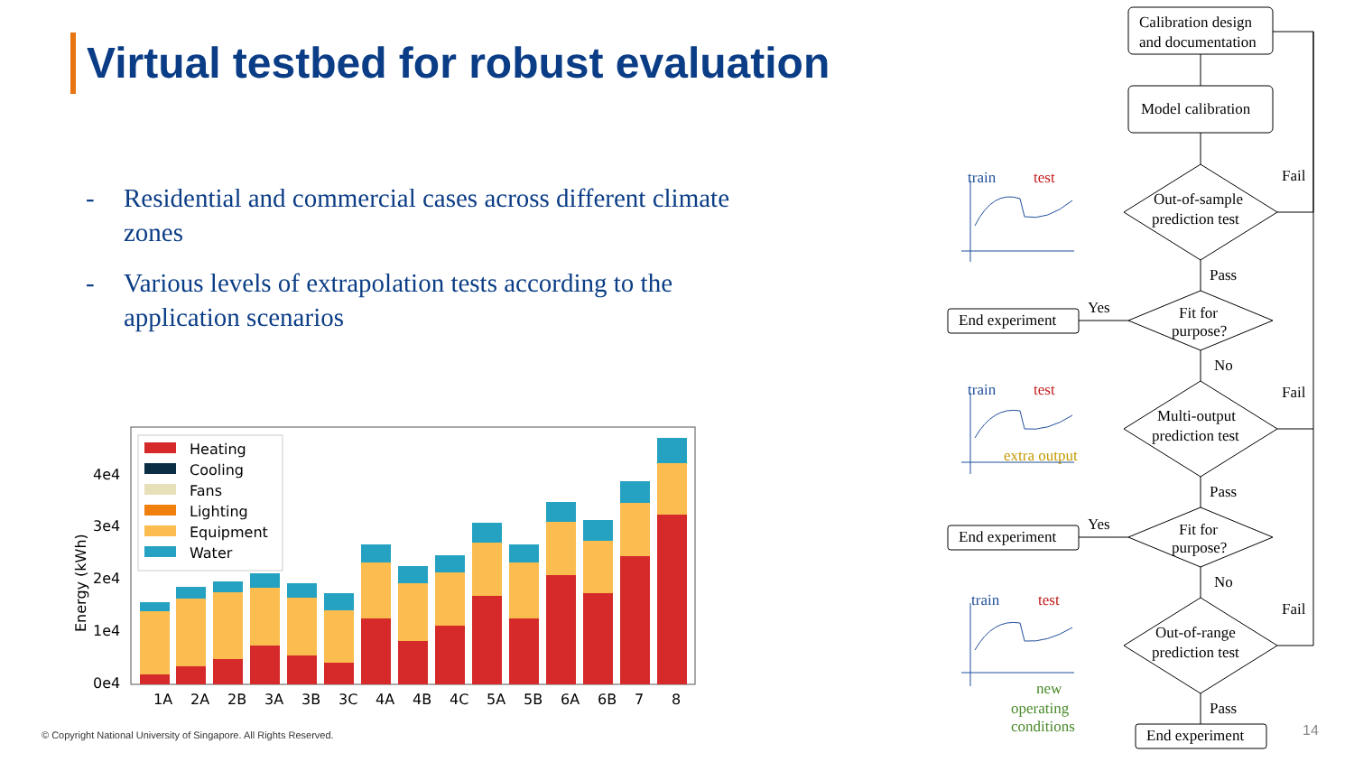Virtual testbed for robust evaluation
- Residential and commercial cases across different climate zones
- Various levels of extrapolation tests according to the application scenarios
Energy (kWh)
0e4
1e4
2e4
3e4
4e4
Heating
Cooling
Fans
Lighting
Equipment
Water
1A
2A
2B
3A
3B
3C
4A
4B
4C
5A
5B
6A
6B
7
8
Calibration design
and documentation
Model calibration
Out-of-sample
prediction test
Fit for
purpose?
Multi-output
prediction test
Fit for
purpose?
Out-of-range
prediction test
End experiment
End experiment
End experiment
Fail
Fail
Fail
Pass
Pass
Pass
Yes
Yes
No
No
train
test
train
test
extra output
train
test
new
operating
conditions
© Copyright National University of Singapore. All Rights Reserved.
14